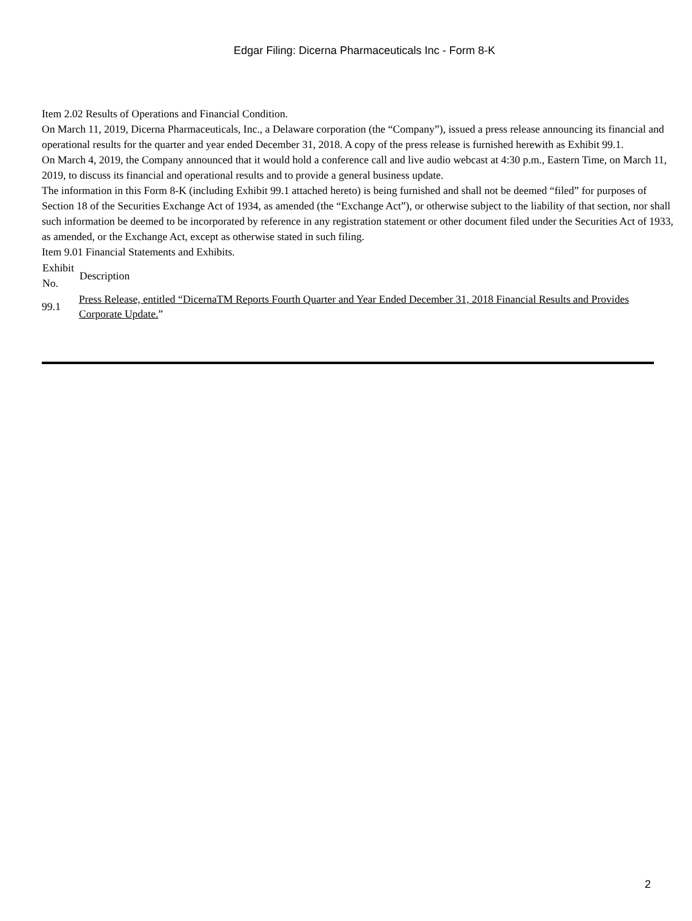Edgar Filing: Dicerna Pharmaceuticals Inc - Form 8-K
Item 2.02 Results of Operations and Financial Condition.
On March 11, 2019, Dicerna Pharmaceuticals, Inc., a Delaware corporation (the “Company”), issued a press release announcing its financial and operational results for the quarter and year ended December 31, 2018. A copy of the press release is furnished herewith as Exhibit 99.1.
On March 4, 2019, the Company announced that it would hold a conference call and live audio webcast at 4:30 p.m., Eastern Time, on March 11, 2019, to discuss its financial and operational results and to provide a general business update.
The information in this Form 8-K (including Exhibit 99.1 attached hereto) is being furnished and shall not be deemed “filed” for purposes of Section 18 of the Securities Exchange Act of 1934, as amended (the “Exchange Act”), or otherwise subject to the liability of that section, nor shall such information be deemed to be incorporated by reference in any registration statement or other document filed under the Securities Act of 1933, as amended, or the Exchange Act, except as otherwise stated in such filing.
Item 9.01 Financial Statements and Exhibits.
| Exhibit No. | Description |
| --- | --- |
| 99.1 | Press Release, entitled “DicernaTM Reports Fourth Quarter and Year Ended December 31, 2018 Financial Results and Provides Corporate Update. ” |
2